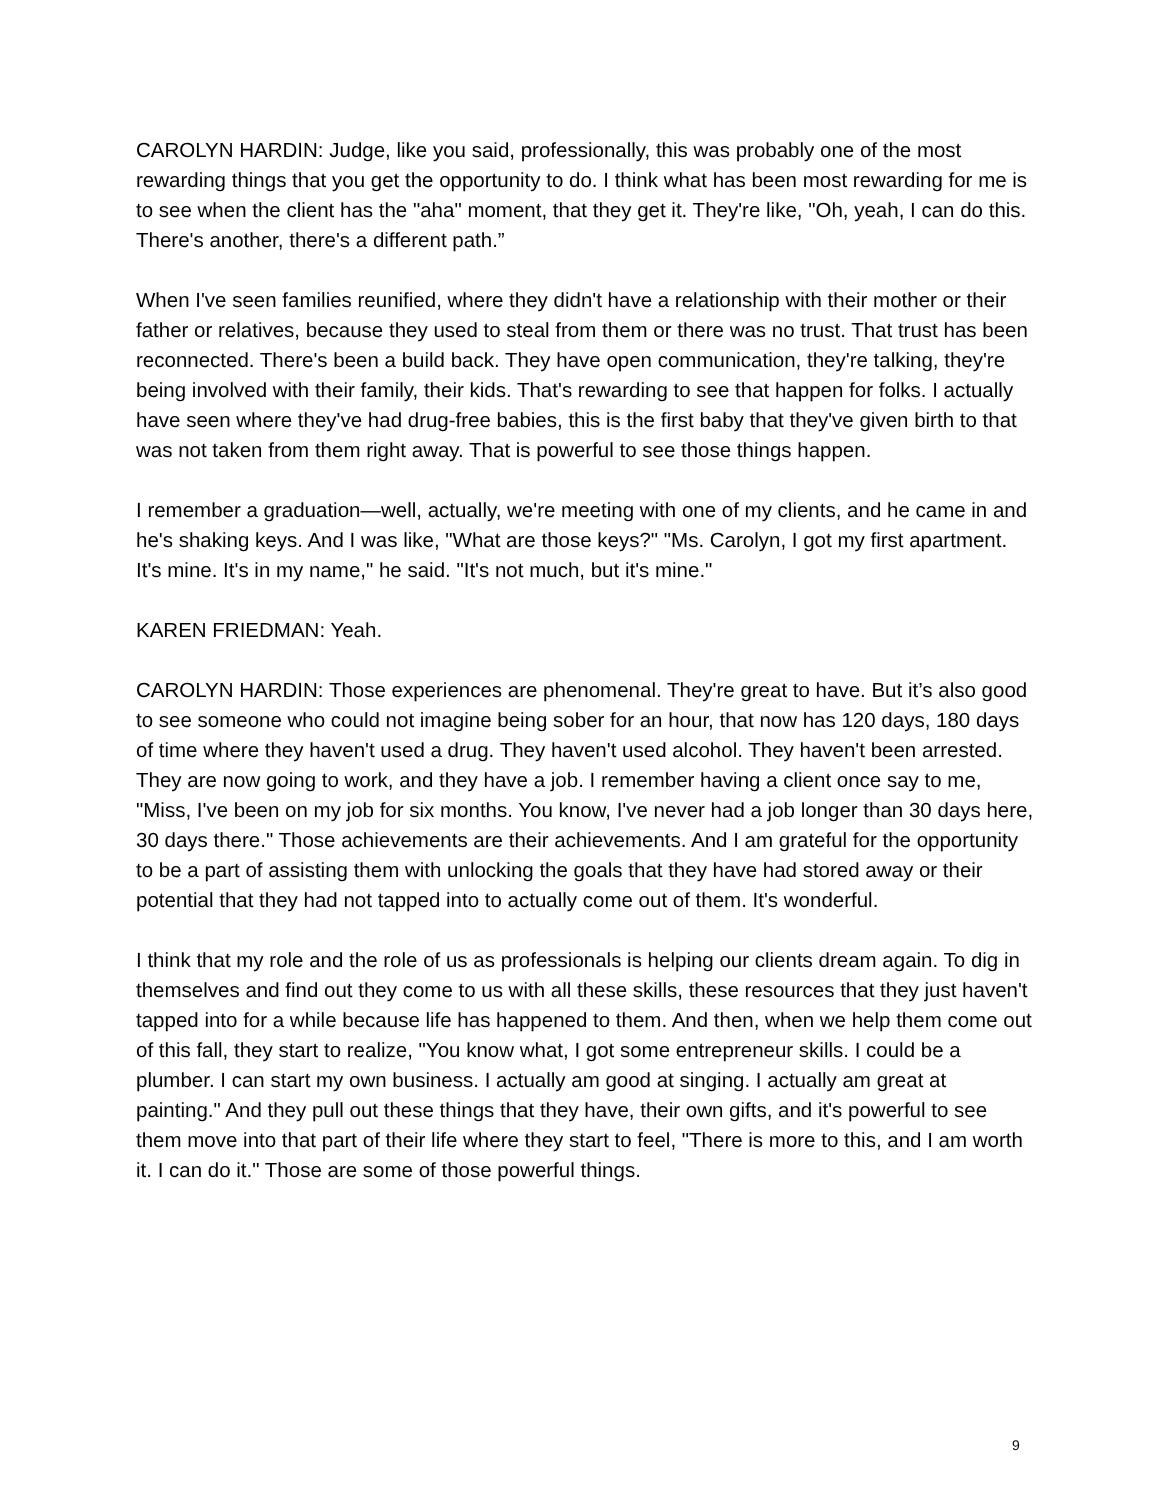CAROLYN HARDIN: Judge, like you said, professionally, this was probably one of the most rewarding things that you get the opportunity to do. I think what has been most rewarding for me is to see when the client has the "aha" moment, that they get it. They're like, "Oh, yeah, I can do this. There's another, there's a different path.”
When I've seen families reunified, where they didn't have a relationship with their mother or their father or relatives, because they used to steal from them or there was no trust. That trust has been reconnected. There's been a build back. They have open communication, they're talking, they're being involved with their family, their kids. That's rewarding to see that happen for folks. I actually have seen where they've had drug-free babies, this is the first baby that they've given birth to that was not taken from them right away. That is powerful to see those things happen.
I remember a graduation—well, actually, we're meeting with one of my clients, and he came in and he's shaking keys. And I was like, "What are those keys?" "Ms. Carolyn, I got my first apartment. It's mine. It's in my name," he said. "It's not much, but it's mine."
KAREN FRIEDMAN: Yeah.
CAROLYN HARDIN: Those experiences are phenomenal. They're great to have. But it’s also good to see someone who could not imagine being sober for an hour, that now has 120 days, 180 days of time where they haven't used a drug. They haven't used alcohol. They haven't been arrested. They are now going to work, and they have a job. I remember having a client once say to me, "Miss, I've been on my job for six months. You know, I've never had a job longer than 30 days here, 30 days there." Those achievements are their achievements. And I am grateful for the opportunity to be a part of assisting them with unlocking the goals that they have had stored away or their potential that they had not tapped into to actually come out of them. It's wonderful.
I think that my role and the role of us as professionals is helping our clients dream again. To dig in themselves and find out they come to us with all these skills, these resources that they just haven't tapped into for a while because life has happened to them. And then, when we help them come out of this fall, they start to realize, "You know what, I got some entrepreneur skills. I could be a plumber. I can start my own business. I actually am good at singing. I actually am great at painting." And they pull out these things that they have, their own gifts, and it's powerful to see them move into that part of their life where they start to feel, "There is more to this, and I am worth it. I can do it." Those are some of those powerful things.
9